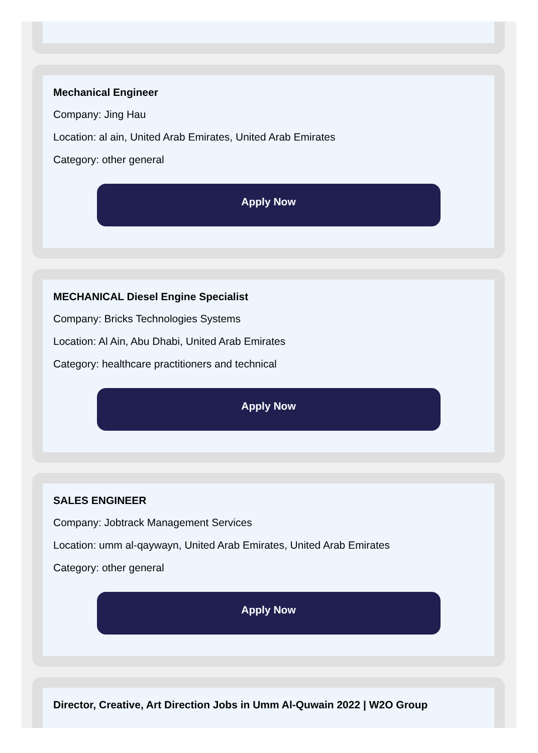Mechanical Engineer
Company: Jing Hau
Location: al ain, United Arab Emirates, United Arab Emirates
Category: other general
Apply Now
MECHANICAL Diesel Engine Specialist
Company: Bricks Technologies Systems
Location: Al Ain, Abu Dhabi, United Arab Emirates
Category: healthcare practitioners and technical
Apply Now
SALES ENGINEER
Company: Jobtrack Management Services
Location: umm al-qaywayn, United Arab Emirates, United Arab Emirates
Category: other general
Apply Now
Director, Creative, Art Direction Jobs in Umm Al-Quwain 2022 | W2O Group